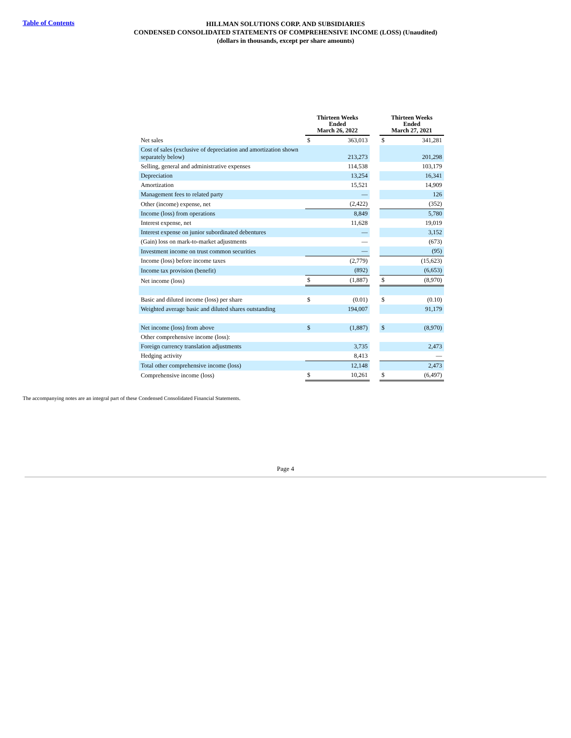Table of Contents
HILLMAN SOLUTIONS CORP. AND SUBSIDIARIES
CONDENSED CONSOLIDATED STATEMENTS OF COMPREHENSIVE INCOME (LOSS) (Unaudited)
(dollars in thousands, except per share amounts)
| | Thirteen Weeks Ended March 26, 2022 | | | Thirteen Weeks Ended March 27, 2021 | |
| Net sales | $ | 363,013 | | $ | 341,281 |
| Cost of sales (exclusive of depreciation and amortization shown separately below) | | 213,273 | | | 201,298 |
| Selling, general and administrative expenses | | 114,538 | | | 103,179 |
| Depreciation | | 13,254 | | | 16,341 |
| Amortization | | 15,521 | | | 14,909 |
| Management fees to related party | | — | | | 126 |
| Other (income) expense, net | | (2,422) | | | (352) |
| Income (loss) from operations | | 8,849 | | | 5,780 |
| Interest expense, net | | 11,628 | | | 19,019 |
| Interest expense on junior subordinated debentures | | — | | | 3,152 |
| (Gain) loss on mark-to-market adjustments | | — | | | (673) |
| Investment income on trust common securities | | — | | | (95) |
| Income (loss) before income taxes | | (2,779) | | | (15,623) |
| Income tax provision (benefit) | | (892) | | | (6,653) |
| Net income (loss) | $ | (1,887) | | $ | (8,970) |
| Basic and diluted income (loss) per share | $ | (0.01) | | $ | (0.10) |
| Weighted average basic and diluted shares outstanding | | 194,007 | | | 91,179 |
| Net income (loss) from above | $ | (1,887) | | $ | (8,970) |
| Other comprehensive income (loss): | | | | | |
| Foreign currency translation adjustments | | 3,735 | | | 2,473 |
| Hedging activity | | 8,413 | | | — |
| Total other comprehensive income (loss) | | 12,148 | | | 2,473 |
| Comprehensive income (loss) | $ | 10,261 | | $ | (6,497) |
The accompanying notes are an integral part of these Condensed Consolidated Financial Statements.
Page 4